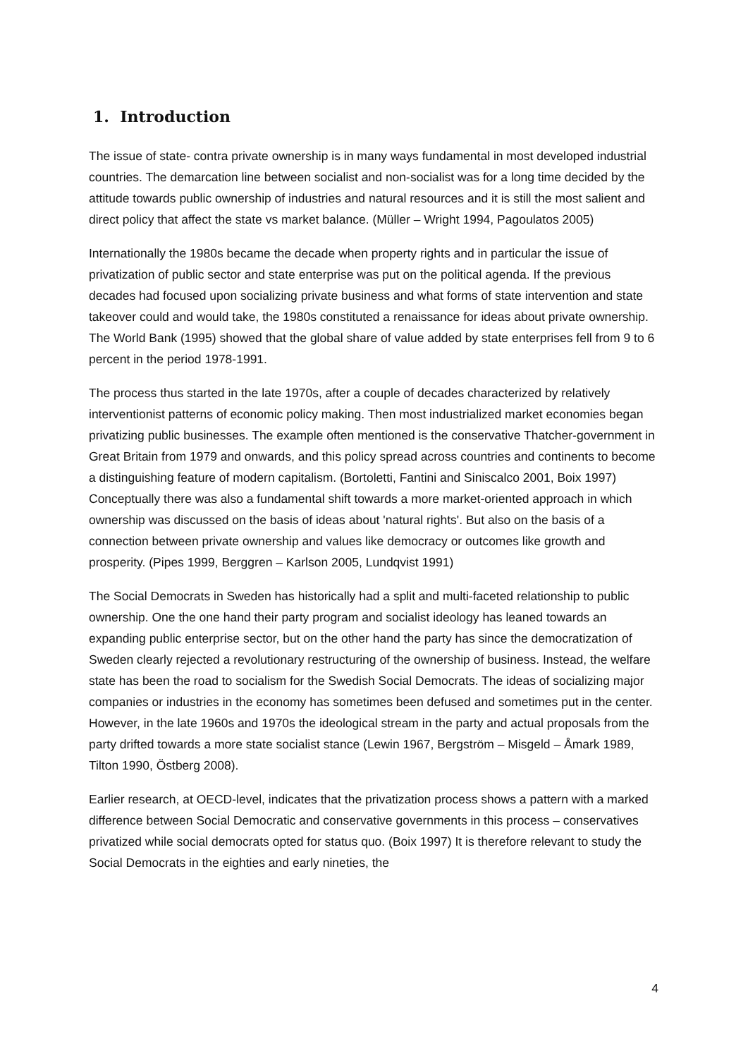1. Introduction
The issue of state- contra private ownership is in many ways fundamental in most developed industrial countries. The demarcation line between socialist and non-socialist was for a long time decided by the attitude towards public ownership of industries and natural resources and it is still the most salient and direct policy that affect the state vs market balance. (Müller – Wright 1994, Pagoulatos 2005)
Internationally the 1980s became the decade when property rights and in particular the issue of privatization of public sector and state enterprise was put on the political agenda. If the previous decades had focused upon socializing private business and what forms of state intervention and state takeover could and would take, the 1980s constituted a renaissance for ideas about private ownership. The World Bank (1995) showed that the global share of value added by state enterprises fell from 9 to 6 percent in the period 1978-1991.
The process thus started in the late 1970s, after a couple of decades characterized by relatively interventionist patterns of economic policy making. Then most industrialized market economies began privatizing public businesses. The example often mentioned is the conservative Thatcher-government in Great Britain from 1979 and onwards, and this policy spread across countries and continents to become a distinguishing feature of modern capitalism. (Bortoletti, Fantini and Siniscalco 2001, Boix 1997) Conceptually there was also a fundamental shift towards a more market-oriented approach in which ownership was discussed on the basis of ideas about 'natural rights'. But also on the basis of a connection between private ownership and values like democracy or outcomes like growth and prosperity. (Pipes 1999, Berggren – Karlson 2005, Lundqvist 1991)
The Social Democrats in Sweden has historically had a split and multi-faceted relationship to public ownership. One the one hand their party program and socialist ideology has leaned towards an expanding public enterprise sector, but on the other hand the party has since the democratization of Sweden clearly rejected a revolutionary restructuring of the ownership of business. Instead, the welfare state has been the road to socialism for the Swedish Social Democrats. The ideas of socializing major companies or industries in the economy has sometimes been defused and sometimes put in the center. However, in the late 1960s and 1970s the ideological stream in the party and actual proposals from the party drifted towards a more state socialist stance (Lewin 1967, Bergström – Misgeld – Åmark 1989, Tilton 1990, Östberg 2008).
Earlier research, at OECD-level, indicates that the privatization process shows a pattern with a marked difference between Social Democratic and conservative governments in this process – conservatives privatized while social democrats opted for status quo. (Boix 1997) It is therefore relevant to study the Social Democrats in the eighties and early nineties, the
4